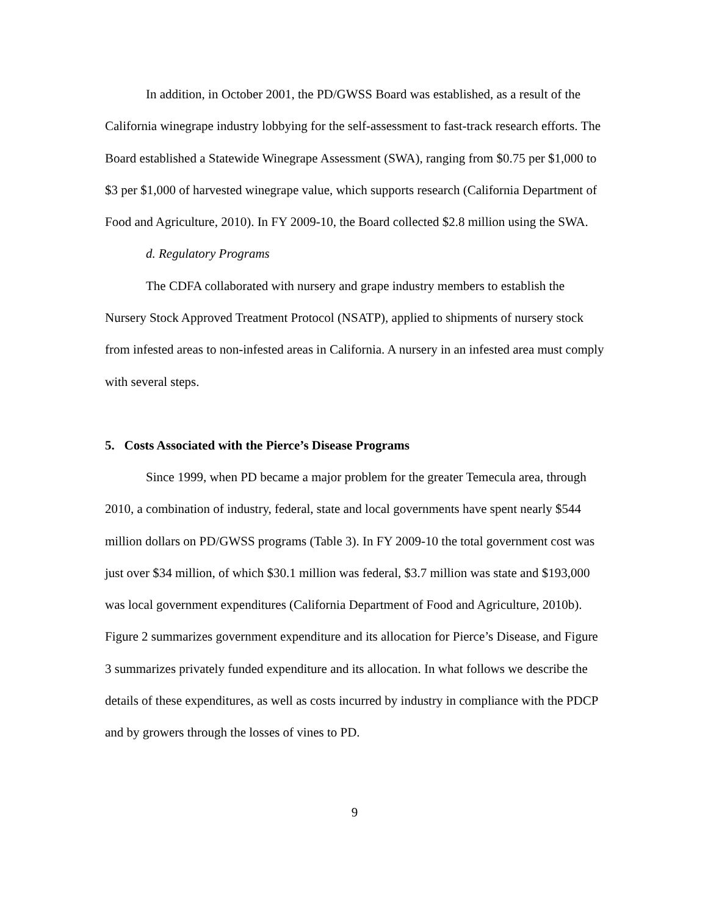In addition, in October 2001, the PD/GWSS Board was established, as a result of the California winegrape industry lobbying for the self-assessment to fast-track research efforts. The Board established a Statewide Winegrape Assessment (SWA), ranging from $0.75 per $1,000 to $3 per $1,000 of harvested winegrape value, which supports research (California Department of Food and Agriculture, 2010). In FY 2009-10, the Board collected $2.8 million using the SWA.
d. Regulatory Programs
The CDFA collaborated with nursery and grape industry members to establish the Nursery Stock Approved Treatment Protocol (NSATP), applied to shipments of nursery stock from infested areas to non-infested areas in California. A nursery in an infested area must comply with several steps.
5. Costs Associated with the Pierce’s Disease Programs
Since 1999, when PD became a major problem for the greater Temecula area, through 2010, a combination of industry, federal, state and local governments have spent nearly $544 million dollars on PD/GWSS programs (Table 3). In FY 2009-10 the total government cost was just over $34 million, of which $30.1 million was federal, $3.7 million was state and $193,000 was local government expenditures (California Department of Food and Agriculture, 2010b). Figure 2 summarizes government expenditure and its allocation for Pierce’s Disease, and Figure 3 summarizes privately funded expenditure and its allocation. In what follows we describe the details of these expenditures, as well as costs incurred by industry in compliance with the PDCP and by growers through the losses of vines to PD.
9